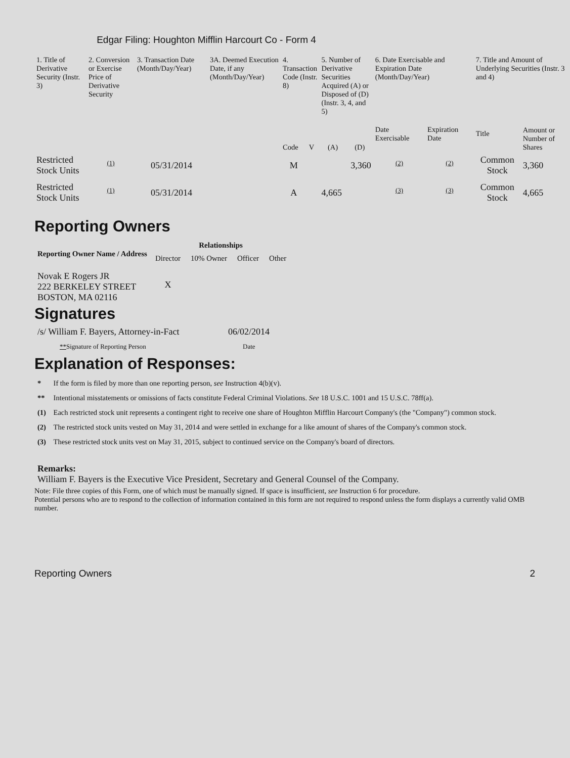Edgar Filing: Houghton Mifflin Harcourt Co - Form 4
| 1. Title of Derivative Security (Instr. 3) | 2. Conversion or Exercise Price of Derivative Security | 3. Transaction Date (Month/Day/Year) | 3A. Deemed Execution Date, if any (Month/Day/Year) | 4. Transaction Code (Instr. 8) | | 5. Number of Derivative Securities Acquired (A) or Disposed of (D) (Instr. 3, 4, and 5) | | 6. Date Exercisable and Expiration Date (Month/Day/Year) | | 7. Title and Amount of Underlying Securities (Instr. 3 and 4) | |
| | | | | Code | V | (A) | (D) | Date Exercisable | Expiration Date | Title | Amount or Number of Shares |
| Restricted Stock Units | <sup>(1)</sup> | 05/31/2014 | | M | | | 3,360 | <sup>(2)</sup> | <sup>(2)</sup> | Common Stock | 3,360 |
| Restricted Stock Units | <sup>(1)</sup> | 05/31/2014 | | A | | 4,665 | | <sup>(3)</sup> | <sup>(3)</sup> | Common Stock | 4,665 |
Reporting Owners
| Reporting Owner Name / Address | Relationships | | | |
| --- | --- | --- | --- | --- |
| | Director | 10% Owner | Officer | Other |
| Novak E Rogers JR 222 BERKELEY STREET BOSTON, MA 02116 | X | | | |
Signatures
| /s/ William F. Bayers, Attorney-in-Fact | 06/02/2014 |
| ** Signature of Reporting Person | Date |
Explanation of Responses:
| * | If the form is filed by more than one reporting person, see Instruction 4(b)(v). |
| ** | Intentional misstatements or omissions of facts constitute Federal Criminal Violations. See 18 U.S.C. 1001 and 15 U.S.C. 78ff(a). |
| (1) | Each restricted stock unit represents a contingent right to receive one share of Houghton Mifflin Harcourt Company's (the "Company") common stock. |
| (2) | The restricted stock units vested on May 31, 2014 and were settled in exchange for a like amount of shares of the Company's common stock. |
| (3) | These restricted stock units vest on May 31, 2015, subject to continued service on the Company's board of directors. |
Remarks:
William F. Bayers is the Executive Vice President, Secretary and General Counsel of the Company.
Note: File three copies of this Form, one of which must be manually signed. If space is insufficient, see Instruction 6 for procedure.
Potential persons who are to respond to the collection of information contained in this form are not required to respond unless the form displays a currently valid OMB number.
Reporting Owners 2